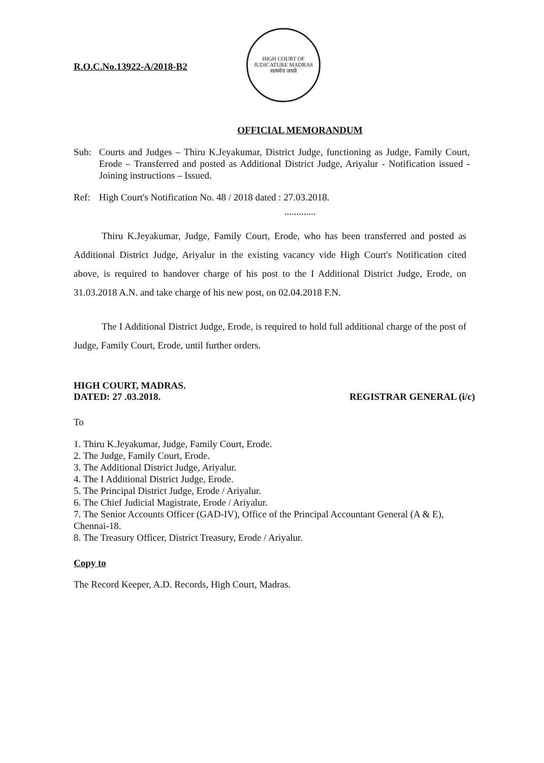R.O.C.No.13922-A/2018-B2
HIGH COURT OF JUDICATURE MADRAS
सत्यमेव जयते
OFFICIAL MEMORANDUM
Sub: Courts and Judges – Thiru K.Jeyakumar, District Judge, functioning as Judge, Family Court, Erode – Transferred and posted as Additional District Judge, Ariyalur - Notification issued - Joining instructions – Issued.
Ref: High Court's Notification No. 48 / 2018 dated : 27.03.2018.
.............
Thiru K.Jeyakumar, Judge, Family Court, Erode, who has been transferred and posted as Additional District Judge, Ariyalur in the existing vacancy vide High Court's Notification cited above, is required to handover charge of his post to the I Additional District Judge, Erode, on 31.03.2018 A.N. and take charge of his new post, on 02.04.2018 F.N.
The I Additional District Judge, Erode, is required to hold full additional charge of the post of Judge, Family Court, Erode, until further orders.
HIGH COURT, MADRAS.
DATED: 27 .03.2018.
REGISTRAR GENERAL (i/c)
To
1. Thiru K.Jeyakumar, Judge, Family Court, Erode.
2. The Judge, Family Court, Erode.
3. The Additional District Judge, Ariyalur.
4. The I Additional District Judge, Erode.
5. The Principal District Judge, Erode / Ariyalur.
6. The Chief Judicial Magistrate, Erode / Ariyalur.
7. The Senior Accounts Officer (GAD-IV), Office of the Principal Accountant General (A & E), Chennai-18.
8. The Treasury Officer, District Treasury, Erode / Ariyalur.
Copy to
The Record Keeper, A.D. Records, High Court, Madras.